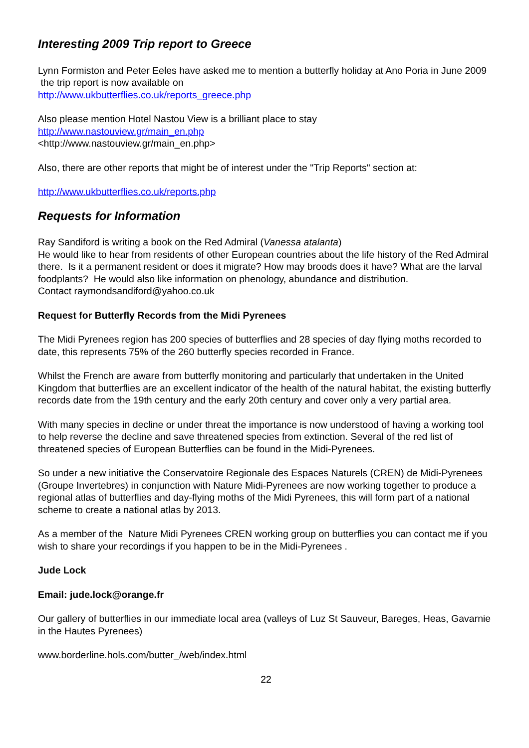Interesting 2009 Trip report to Greece
Lynn Formiston and Peter Eeles have asked me to mention a butterfly holiday at Ano Poria in June 2009 the trip report is now available on
http://www.ukbutterflies.co.uk/reports_greece.php
Also please mention Hotel Nastou View is a brilliant place to stay
http://www.nastouview.gr/main_en.php
<http://www.nastouview.gr/main_en.php>
Also, there are other reports that might be of interest under the "Trip Reports" section at:
http://www.ukbutterflies.co.uk/reports.php
Requests for Information
Ray Sandiford is writing a book on the Red Admiral (Vanessa atalanta)
He would like to hear from residents of other European countries about the life history of the Red Admiral there. Is it a permanent resident or does it migrate? How may broods does it have? What are the larval foodplants? He would also like information on phenology, abundance and distribution.
Contact raymondsandiford@yahoo.co.uk
Request for Butterfly Records from the Midi Pyrenees
The Midi Pyrenees region has 200 species of butterflies and 28 species of day flying moths recorded to date, this represents 75% of the 260 butterfly species recorded in France.
Whilst the French are aware from butterfly monitoring and particularly that undertaken in the United Kingdom that butterflies are an excellent indicator of the health of the natural habitat, the existing butterfly records date from the 19th century and the early 20th century and cover only a very partial area.
With many species in decline or under threat the importance is now understood of having a working tool to help reverse the decline and save threatened species from extinction. Several of the red list of threatened species of European Butterflies can be found in the Midi-Pyrenees.
So under a new initiative the Conservatoire Regionale des Espaces Naturels (CREN) de Midi-Pyrenees (Groupe Invertebres) in conjunction with Nature Midi-Pyrenees are now working together to produce a regional atlas of butterflies and day-flying moths of the Midi Pyrenees, this will form part of a national scheme to create a national atlas by 2013.
As a member of the Nature Midi Pyrenees CREN working group on butterflies you can contact me if you wish to share your recordings if you happen to be in the Midi-Pyrenees .
Jude Lock
Email: jude.lock@orange.fr
Our gallery of butterflies in our immediate local area (valleys of Luz St Sauveur, Bareges, Heas, Gavarnie in the Hautes Pyrenees)
www.borderline.hols.com/butter_/web/index.html
22